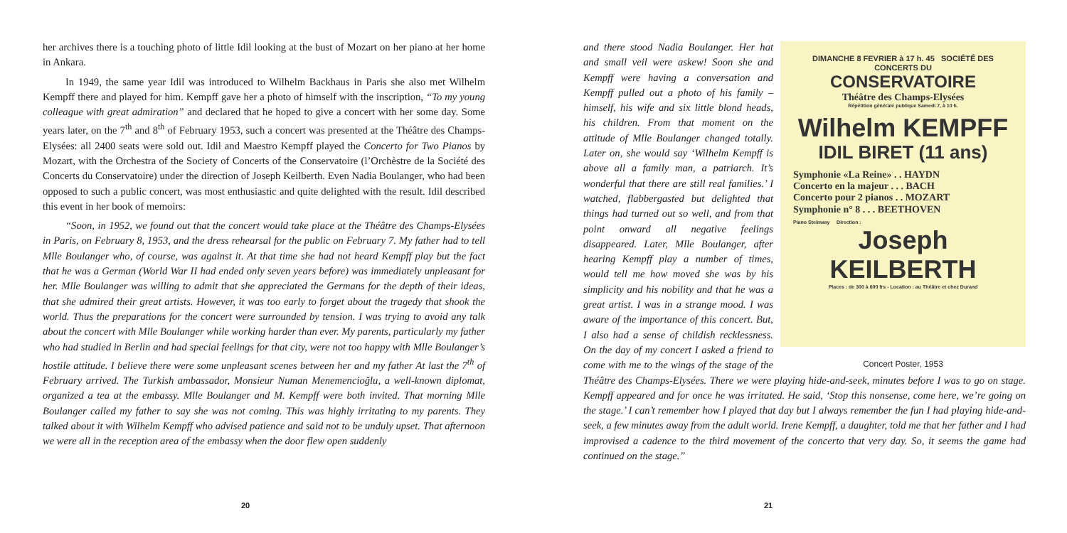her archives there is a touching photo of little Idil looking at the bust of Mozart on her piano at her home in Ankara.
In 1949, the same year Idil was introduced to Wilhelm Backhaus in Paris she also met Wilhelm Kempff there and played for him. Kempff gave her a photo of himself with the inscription, “To my young colleague with great admiration” and declared that he hoped to give a concert with her some day. Some years later, on the 7<sup>th</sup> and 8<sup>th</sup> of February 1953, such a concert was presented at the Théâtre des Champs-Elysées: all 2400 seats were sold out. Idil and Maestro Kempff played the Concerto for Two Pianos by Mozart, with the Orchestra of the Society of Concerts of the Conservatoire (l’Orchèstre de la Société des Concerts du Conservatoire) under the direction of Joseph Keilberth. Even Nadia Boulanger, who had been opposed to such a public concert, was most enthusiastic and quite delighted with the result. Idil described this event in her book of memoirs:
“Soon, in 1952, we found out that the concert would take place at the Théâtre des Champs-Elysées in Paris, on February 8, 1953, and the dress rehearsal for the public on February 7. My father had to tell Mlle Boulanger who, of course, was against it. At that time she had not heard Kempff play but the fact that he was a German (World War II had ended only seven years before) was immediately unpleasant for her. Mlle Boulanger was willing to admit that she appreciated the Germans for the depth of their ideas, that she admired their great artists. However, it was too early to forget about the tragedy that shook the world. Thus the preparations for the concert were surrounded by tension. I was trying to avoid any talk about the concert with Mlle Boulanger while working harder than ever. My parents, particularly my father who had studied in Berlin and had special feelings for that city, were not too happy with Mlle Boulanger’s hostile attitude. I believe there were some unpleasant scenes between her and my father At last the 7<sup>th</sup> of February arrived. The Turkish ambassador, Monsieur Numan Menemencioğlu, a well-known diplomat, organized a tea at the embassy. Mlle Boulanger and M. Kempff were both invited. That morning Mlle Boulanger called my father to say she was not coming. This was highly irritating to my parents. They talked about it with Wilhelm Kempff who advised patience and said not to be unduly upset. That afternoon we were all in the reception area of the embassy when the door flew open suddenly
20
DIMANCHE 8 FEVRIER à 17 h. 45 SOCIÉTÉ DES CONCERTS DU
CONSERVATOIRE
Théâtre des Champs-Elysées
Répétition générale publique Samedi 7, à 10 h.
Wilhelm KEMPFF
IDIL BIRET (11 ans)
Symphonie «La Reine» . . HAYDN
Concerto en la majeur . . . BACH
Concerto pour 2 pianos . . MOZART
Symphonie n° 8 . . . BEETHOVEN
Piano Steinway Direction :
Joseph KEILBERTH
Places : de 300 à 600 frs - Location : au Théâtre et chez Durand
Concert Poster, 1953
and there stood Nadia Boulanger. Her hat and small veil were askew! Soon she and Kempff were having a conversation and Kempff pulled out a photo of his family – himself, his wife and six little blond heads, his children. From that moment on the attitude of Mlle Boulanger changed totally. Later on, she would say ‘Wilhelm Kempff is above all a family man, a patriarch. It’s wonderful that there are still real families.’ I watched, flabbergasted but delighted that things had turned out so well, and from that point onward all negative feelings disappeared. Later, Mlle Boulanger, after hearing Kempff play a number of times, would tell me how moved she was by his simplicity and his nobility and that he was a great artist. I was in a strange mood. I was aware of the importance of this concert. But, I also had a sense of childish recklessness. On the day of my concert I asked a friend to come with me to the wings of the stage of the Théâtre des Champs-Elysées. There we were playing hide-and-seek, minutes before I was to go on stage. Kempff appeared and for once he was irritated. He said, ‘Stop this nonsense, come here, we’re going on the stage.’ I can’t remember how I played that day but I always remember the fun I had playing hide-and-seek, a few minutes away from the adult world. Irene Kempff, a daughter, told me that her father and I had improvised a cadence to the third movement of the concerto that very day. So, it seems the game had continued on the stage.”
21